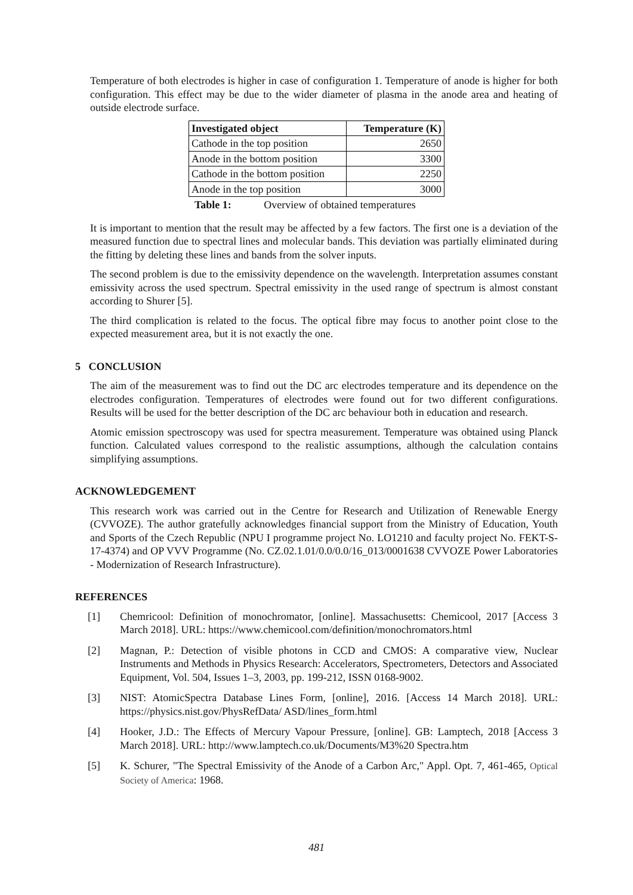Temperature of both electrodes is higher in case of configuration 1. Temperature of anode is higher for both configuration. This effect may be due to the wider diameter of plasma in the anode area and heating of outside electrode surface.
| Investigated object | Temperature (K) |
| --- | --- |
| Cathode in the top position | 2650 |
| Anode in the bottom position | 3300 |
| Cathode in the bottom position | 2250 |
| Anode in the top position | 3000 |
Table 1: Overview of obtained temperatures
It is important to mention that the result may be affected by a few factors. The first one is a deviation of the measured function due to spectral lines and molecular bands. This deviation was partially eliminated during the fitting by deleting these lines and bands from the solver inputs.
The second problem is due to the emissivity dependence on the wavelength. Interpretation assumes constant emissivity across the used spectrum. Spectral emissivity in the used range of spectrum is almost constant according to Shurer [5].
The third complication is related to the focus. The optical fibre may focus to another point close to the expected measurement area, but it is not exactly the one.
5 CONCLUSION
The aim of the measurement was to find out the DC arc electrodes temperature and its dependence on the electrodes configuration. Temperatures of electrodes were found out for two different configurations. Results will be used for the better description of the DC arc behaviour both in education and research.
Atomic emission spectroscopy was used for spectra measurement. Temperature was obtained using Planck function. Calculated values correspond to the realistic assumptions, although the calculation contains simplifying assumptions.
ACKNOWLEDGEMENT
This research work was carried out in the Centre for Research and Utilization of Renewable Energy (CVVOZE). The author gratefully acknowledges financial support from the Ministry of Education, Youth and Sports of the Czech Republic (NPU I programme project No. LO1210 and faculty project No. FEKT-S-17-4374) and OP VVV Programme (No. CZ.02.1.01/0.0/0.0/16_013/0001638 CVVOZE Power Laboratories - Modernization of Research Infrastructure).
REFERENCES
[1] Chemricool: Definition of monochromator, [online]. Massachusetts: Chemicool, 2017 [Access 3 March 2018]. URL: https://www.chemicool.com/definition/monochromators.html
[2] Magnan, P.: Detection of visible photons in CCD and CMOS: A comparative view, Nuclear Instruments and Methods in Physics Research: Accelerators, Spectrometers, Detectors and Associated Equipment, Vol. 504, Issues 1–3, 2003, pp. 199-212, ISSN 0168-9002.
[3] NIST: AtomicSpectra Database Lines Form, [online], 2016. [Access 14 March 2018]. URL: https://physics.nist.gov/PhysRefData/ ASD/lines_form.html
[4] Hooker, J.D.: The Effects of Mercury Vapour Pressure, [online]. GB: Lamptech, 2018 [Access 3 March 2018]. URL: http://www.lamptech.co.uk/Documents/M3%20 Spectra.htm
[5] K. Schurer, "The Spectral Emissivity of the Anode of a Carbon Arc," Appl. Opt. 7, 461-465, Optical Society of America: 1968.
481